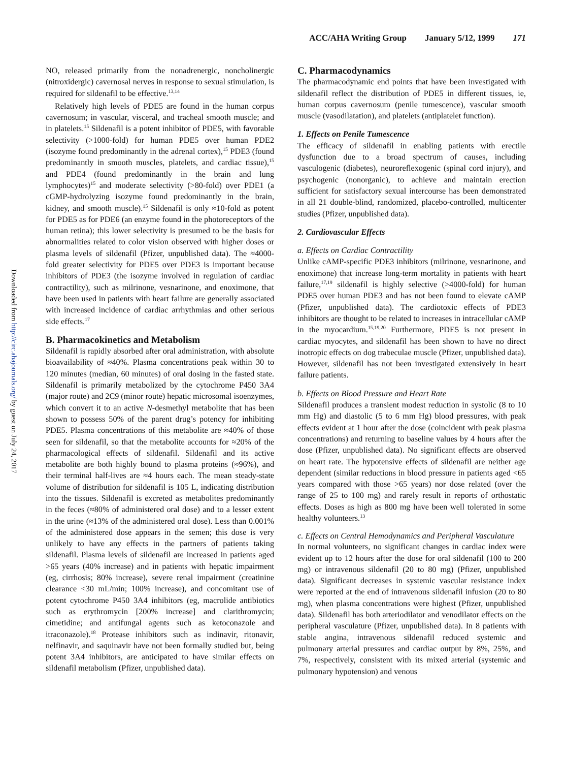ACC/AHA Writing Group January 5/12, 1999 171
Downloaded from http://circ.ahajournals.org/ by guest on July 24, 2017
NO, released primarily from the nonadrenergic, noncholinergic (nitroxidergic) cavernosal nerves in response to sexual stimulation, is required for sildenafil to be effective.<sup>13,14</sup>
Relatively high levels of PDE5 are found in the human corpus cavernosum; in vascular, visceral, and tracheal smooth muscle; and in platelets.<sup>15</sup> Sildenafil is a potent inhibitor of PDE5, with favorable selectivity (>1000-fold) for human PDE5 over human PDE2 (isozyme found predominantly in the adrenal cortex),<sup>15</sup> PDE3 (found predominantly in smooth muscles, platelets, and cardiac tissue),<sup>15</sup> and PDE4 (found predominantly in the brain and lung lymphocytes)<sup>15</sup> and moderate selectivity (>80-fold) over PDE1 (a cGMP-hydrolyzing isozyme found predominantly in the brain, kidney, and smooth muscle).<sup>15</sup> Sildenafil is only ≈10-fold as potent for PDE5 as for PDE6 (an enzyme found in the photoreceptors of the human retina); this lower selectivity is presumed to be the basis for abnormalities related to color vision observed with higher doses or plasma levels of sildenafil (Pfizer, unpublished data). The ≈4000-fold greater selectivity for PDE5 over PDE3 is important because inhibitors of PDE3 (the isozyme involved in regulation of cardiac contractility), such as milrinone, vesnarinone, and enoximone, that have been used in patients with heart failure are generally associated with increased incidence of cardiac arrhythmias and other serious side effects.<sup>17</sup>
B. Pharmacokinetics and Metabolism
Sildenafil is rapidly absorbed after oral administration, with absolute bioavailability of ≈40%. Plasma concentrations peak within 30 to 120 minutes (median, 60 minutes) of oral dosing in the fasted state. Sildenafil is primarily metabolized by the cytochrome P450 3A4 (major route) and 2C9 (minor route) hepatic microsomal isoenzymes, which convert it to an active N-desmethyl metabolite that has been shown to possess 50% of the parent drug’s potency for inhibiting PDE5. Plasma concentrations of this metabolite are ≈40% of those seen for sildenafil, so that the metabolite accounts for ≈20% of the pharmacological effects of sildenafil. Sildenafil and its active metabolite are both highly bound to plasma proteins (≈96%), and their terminal half-lives are ≈4 hours each. The mean steady-state volume of distribution for sildenafil is 105 L, indicating distribution into the tissues. Sildenafil is excreted as metabolites predominantly in the feces (≈80% of administered oral dose) and to a lesser extent in the urine (≈13% of the administered oral dose). Less than 0.001% of the administered dose appears in the semen; this dose is very unlikely to have any effects in the partners of patients taking sildenafil. Plasma levels of sildenafil are increased in patients aged >65 years (40% increase) and in patients with hepatic impairment (eg, cirrhosis; 80% increase), severe renal impairment (creatinine clearance <30 mL/min; 100% increase), and concomitant use of potent cytochrome P450 3A4 inhibitors (eg, macrolide antibiotics such as erythromycin [200% increase] and clarithromycin; cimetidine; and antifungal agents such as ketoconazole and itraconazole).<sup>18</sup> Protease inhibitors such as indinavir, ritonavir, nelfinavir, and saquinavir have not been formally studied but, being potent 3A4 inhibitors, are anticipated to have similar effects on sildenafil metabolism (Pfizer, unpublished data).
C. Pharmacodynamics
The pharmacodynamic end points that have been investigated with sildenafil reflect the distribution of PDE5 in different tissues, ie, human corpus cavernosum (penile tumescence), vascular smooth muscle (vasodilatation), and platelets (antiplatelet function).
1. Effects on Penile Tumescence
The efficacy of sildenafil in enabling patients with erectile dysfunction due to a broad spectrum of causes, including vasculogenic (diabetes), neuroreflexogenic (spinal cord injury), and psychogenic (nonorganic), to achieve and maintain erection sufficient for satisfactory sexual intercourse has been demonstrated in all 21 double-blind, randomized, placebo-controlled, multicenter studies (Pfizer, unpublished data).
2. Cardiovascular Effects
a. Effects on Cardiac Contractility
Unlike cAMP-specific PDE3 inhibitors (milrinone, vesnarinone, and enoximone) that increase long-term mortality in patients with heart failure,<sup>17,19</sup> sildenafil is highly selective (>4000-fold) for human PDE5 over human PDE3 and has not been found to elevate cAMP (Pfizer, unpublished data). The cardiotoxic effects of PDE3 inhibitors are thought to be related to increases in intracellular cAMP in the myocardium.<sup>15,19,20</sup> Furthermore, PDE5 is not present in cardiac myocytes, and sildenafil has been shown to have no direct inotropic effects on dog trabeculae muscle (Pfizer, unpublished data). However, sildenafil has not been investigated extensively in heart failure patients.
b. Effects on Blood Pressure and Heart Rate
Sildenafil produces a transient modest reduction in systolic (8 to 10 mm Hg) and diastolic (5 to 6 mm Hg) blood pressures, with peak effects evident at 1 hour after the dose (coincident with peak plasma concentrations) and returning to baseline values by 4 hours after the dose (Pfizer, unpublished data). No significant effects are observed on heart rate. The hypotensive effects of sildenafil are neither age dependent (similar reductions in blood pressure in patients aged <65 years compared with those >65 years) nor dose related (over the range of 25 to 100 mg) and rarely result in reports of orthostatic effects. Doses as high as 800 mg have been well tolerated in some healthy volunteers.<sup>13</sup>
c. Effects on Central Hemodynamics and Peripheral Vasculature
In normal volunteers, no significant changes in cardiac index were evident up to 12 hours after the dose for oral sildenafil (100 to 200 mg) or intravenous sildenafil (20 to 80 mg) (Pfizer, unpublished data). Significant decreases in systemic vascular resistance index were reported at the end of intravenous sildenafil infusion (20 to 80 mg), when plasma concentrations were highest (Pfizer, unpublished data). Sildenafil has both arteriodilator and venodilator effects on the peripheral vasculature (Pfizer, unpublished data). In 8 patients with stable angina, intravenous sildenafil reduced systemic and pulmonary arterial pressures and cardiac output by 8%, 25%, and 7%, respectively, consistent with its mixed arterial (systemic and pulmonary hypotension) and venous